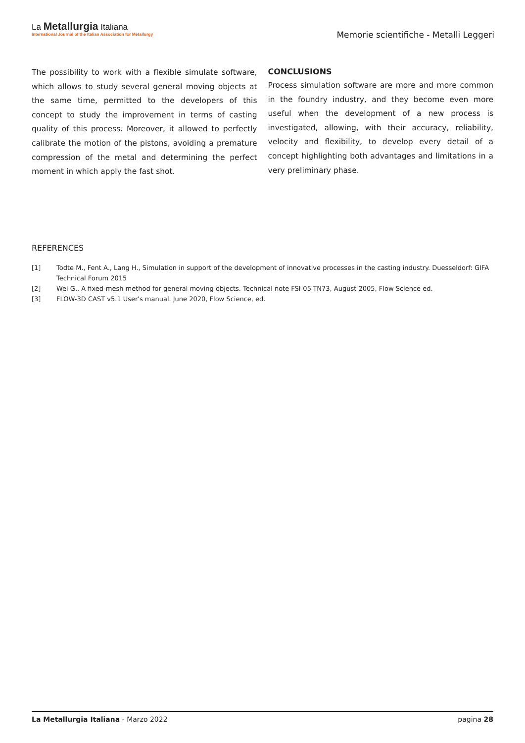La Metallurgia Italiana
International Journal of the Italian Association for Metallurgy
Memorie scientifiche - Metalli Leggeri
The possibility to work with a flexible simulate software, which allows to study several general moving objects at the same time, permitted to the developers of this concept to study the improvement in terms of casting quality of this process. Moreover, it allowed to perfectly calibrate the motion of the pistons, avoiding a premature compression of the metal and determining the perfect moment in which apply the fast shot.
CONCLUSIONS
Process simulation software are more and more common in the foundry industry, and they become even more useful when the development of a new process is investigated, allowing, with their accuracy, reliability, velocity and flexibility, to develop every detail of a concept highlighting both advantages and limitations in a very preliminary phase.
REFERENCES
[1] Todte M., Fent A., Lang H., Simulation in support of the development of innovative processes in the casting industry. Duesseldorf: GIFA Technical Forum 2015
[2] Wei G., A fixed-mesh method for general moving objects. Technical note FSI-05-TN73, August 2005, Flow Science ed.
[3] FLOW-3D CAST v5.1 User's manual. June 2020, Flow Science, ed.
La Metallurgia Italiana - Marzo 2022 pagina 28